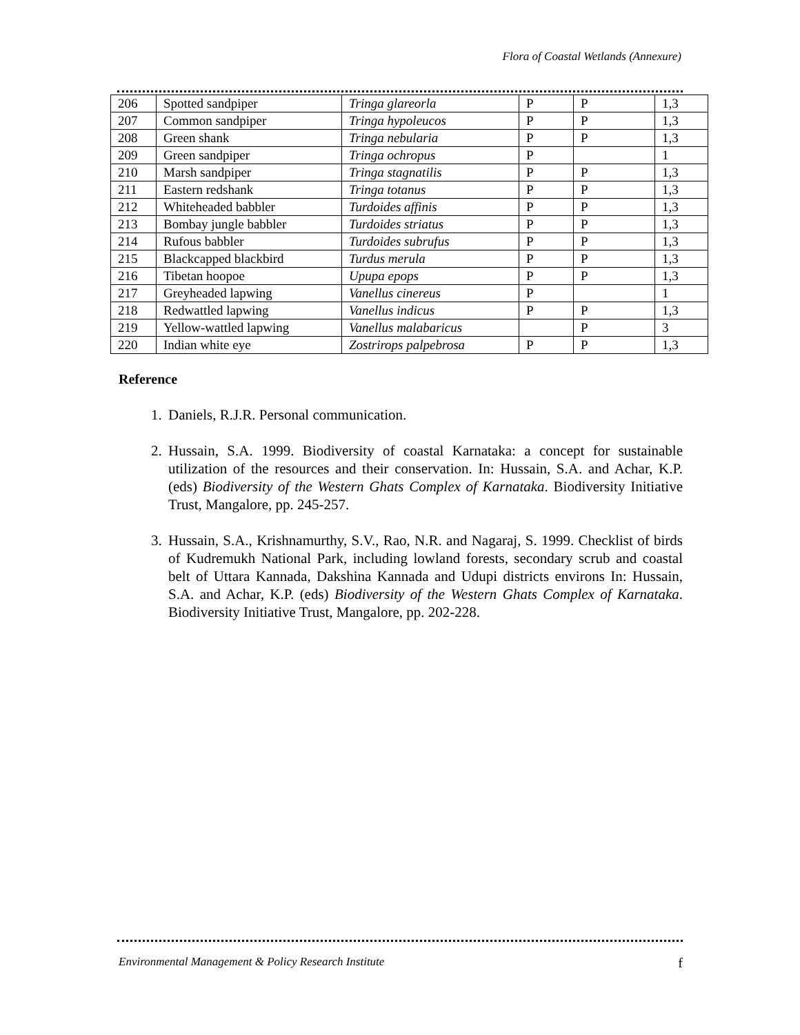Flora of Coastal Wetlands (Annexure)
| 206 | Spotted sandpiper | Tringa glareorla | P | P | 1,3 |
| 207 | Common sandpiper | Tringa hypoleucos | P | P | 1,3 |
| 208 | Green shank | Tringa nebularia | P | P | 1,3 |
| 209 | Green sandpiper | Tringa ochropus | P | | 1 |
| 210 | Marsh sandpiper | Tringa stagnatilis | P | P | 1,3 |
| 211 | Eastern redshank | Tringa totanus | P | P | 1,3 |
| 212 | Whiteheaded babbler | Turdoides affinis | P | P | 1,3 |
| 213 | Bombay jungle babbler | Turdoides striatus | P | P | 1,3 |
| 214 | Rufous babbler | Turdoides subrufus | P | P | 1,3 |
| 215 | Blackcapped blackbird | Turdus merula | P | P | 1,3 |
| 216 | Tibetan hoopoe | Upupa epops | P | P | 1,3 |
| 217 | Greyheaded lapwing | Vanellus cinereus | P | | 1 |
| 218 | Redwattled lapwing | Vanellus indicus | P | P | 1,3 |
| 219 | Yellow-wattled lapwing | Vanellus malabaricus | | P | 3 |
| 220 | Indian white eye | Zostrirops palpebrosa | P | P | 1,3 |
Reference
1. Daniels, R.J.R. Personal communication.
2. Hussain, S.A. 1999. Biodiversity of coastal Karnataka: a concept for sustainable utilization of the resources and their conservation. In: Hussain, S.A. and Achar, K.P. (eds) Biodiversity of the Western Ghats Complex of Karnataka. Biodiversity Initiative Trust, Mangalore, pp. 245-257.
3. Hussain, S.A., Krishnamurthy, S.V., Rao, N.R. and Nagaraj, S. 1999. Checklist of birds of Kudremukh National Park, including lowland forests, secondary scrub and coastal belt of Uttara Kannada, Dakshina Kannada and Udupi districts environs In: Hussain, S.A. and Achar, K.P. (eds) Biodiversity of the Western Ghats Complex of Karnataka. Biodiversity Initiative Trust, Mangalore, pp. 202-228.
Environmental Management & Policy Research Institute f